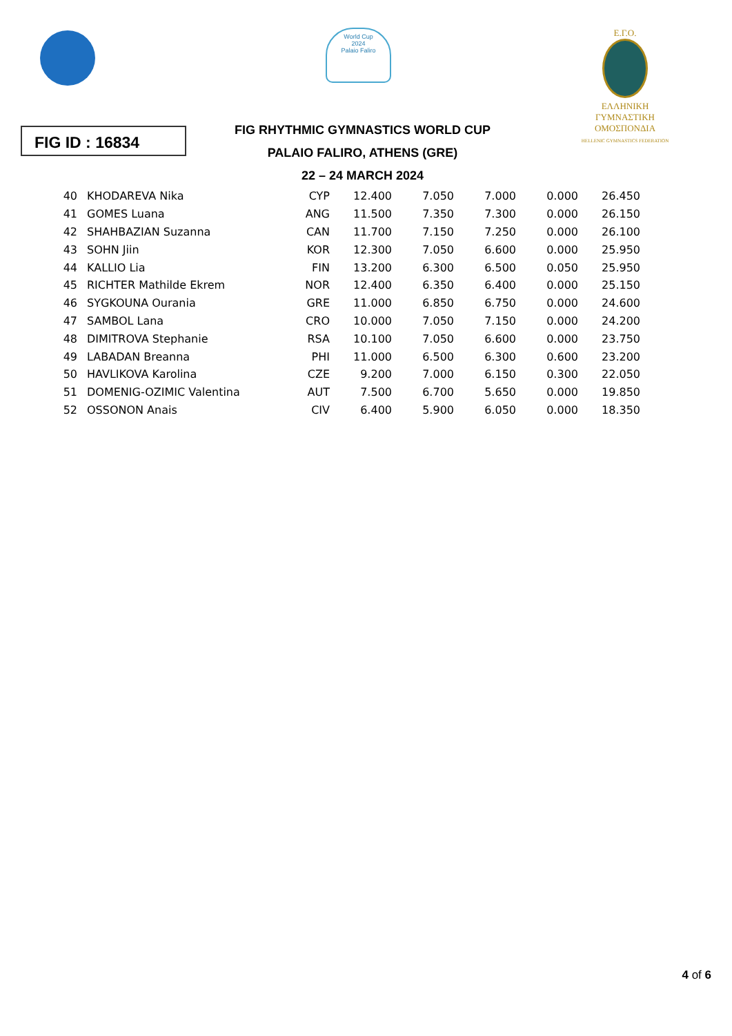World Cup
2024
Palaio Faliro
Ε.Γ.Ο.
ΕΛΛΗΝΙΚΗ
ΓΥΜΝΑΣΤΙΚΗ
ΟΜΟΣΠΟΝΔΙΑ
HELLENIC GYMNASTICS FEDERATION
FIG ID : 16834
FIG RHYTHMIC GYMNASTICS WORLD CUP
PALAIO FALIRO, ATHENS (GRE)
22 – 24 MARCH 2024
| 40 | KHODAREVA Nika | CYP | 12.400 | 7.050 | 7.000 | 0.000 | 26.450 |
| 41 | GOMES Luana | ANG | 11.500 | 7.350 | 7.300 | 0.000 | 26.150 |
| 42 | SHAHBAZIAN Suzanna | CAN | 11.700 | 7.150 | 7.250 | 0.000 | 26.100 |
| 43 | SOHN Jiin | KOR | 12.300 | 7.050 | 6.600 | 0.000 | 25.950 |
| 44 | KALLIO Lia | FIN | 13.200 | 6.300 | 6.500 | 0.050 | 25.950 |
| 45 | RICHTER Mathilde Ekrem | NOR | 12.400 | 6.350 | 6.400 | 0.000 | 25.150 |
| 46 | SYGKOUNA Ourania | GRE | 11.000 | 6.850 | 6.750 | 0.000 | 24.600 |
| 47 | SAMBOL Lana | CRO | 10.000 | 7.050 | 7.150 | 0.000 | 24.200 |
| 48 | DIMITROVA Stephanie | RSA | 10.100 | 7.050 | 6.600 | 0.000 | 23.750 |
| 49 | LABADAN Breanna | PHI | 11.000 | 6.500 | 6.300 | 0.600 | 23.200 |
| 50 | HAVLIKOVA Karolina | CZE | 9.200 | 7.000 | 6.150 | 0.300 | 22.050 |
| 51 | DOMENIG-OZIMIC Valentina | AUT | 7.500 | 6.700 | 5.650 | 0.000 | 19.850 |
| 52 | OSSONON Anais | CIV | 6.400 | 5.900 | 6.050 | 0.000 | 18.350 |
4 of 6